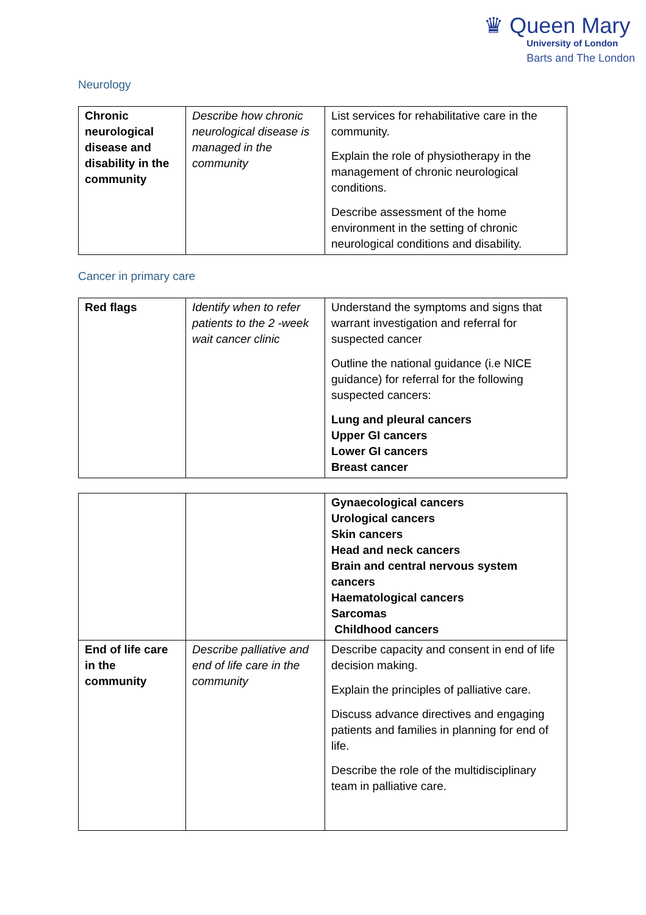♛ Queen Mary
University of London
Barts and The London
Neurology
| Chronic neurological disease and disability in the community | Describe how chronic neurological disease is managed in the community | List services for rehabilitative care in the community. Explain the role of physiotherapy in the management of chronic neurological conditions. Describe assessment of the home environment in the setting of chronic neurological conditions and disability. |
Cancer in primary care
| Red flags | Identify when to refer patients to the 2 -week wait cancer clinic | Understand the symptoms and signs that warrant investigation and referral for suspected cancer Outline the national guidance (i.e NICE guidance) for referral for the following suspected cancers: Lung and pleural cancers Upper GI cancers Lower GI cancers Breast cancer |
| | | Gynaecological cancers Urological cancers Skin cancers Head and neck cancers Brain and central nervous system cancers Haematological cancers Sarcomas Childhood cancers |
| End of life care in the community | Describe palliative and end of life care in the community | Describe capacity and consent in end of life decision making. Explain the principles of palliative care. Discuss advance directives and engaging patients and families in planning for end of life. Describe the role of the multidisciplinary team in palliative care. |